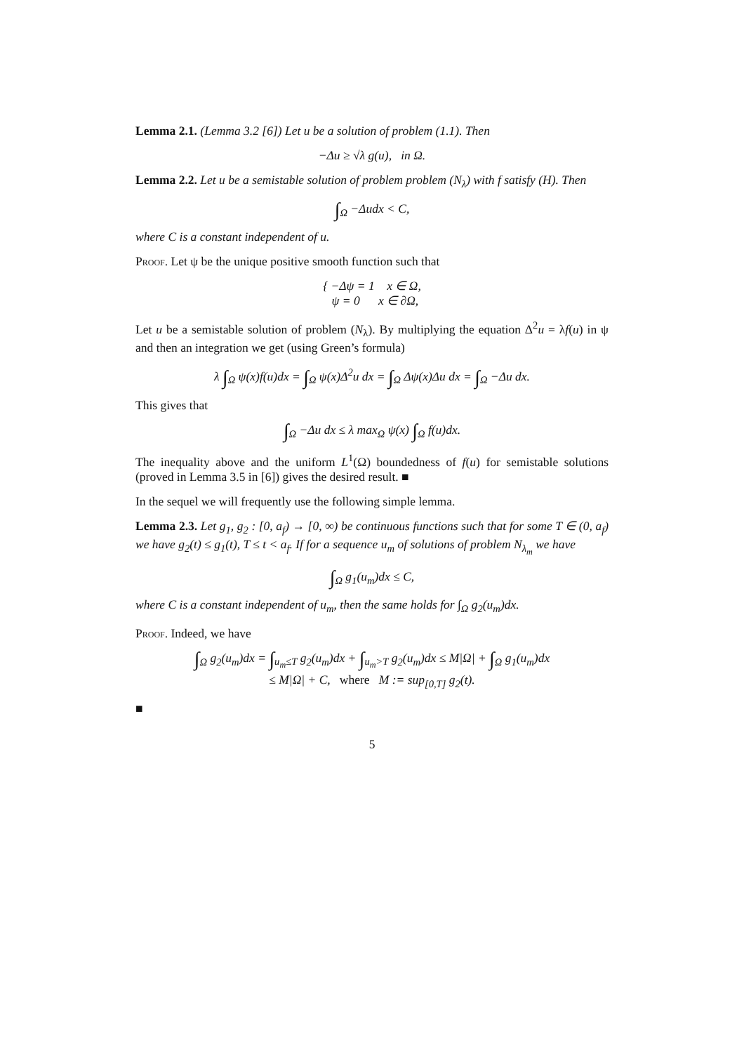Lemma 2.1. (Lemma 3.2 [6]) Let u be a solution of problem (1.1). Then
−Δu ≥ √λ g(u), in Ω.
Lemma 2.2. Let u be a semistable solution of problem problem (N<sub>λ</sub>) with f satisfy (H). Then
∫<sub>Ω</sub> −Δudx < C,
where C is a constant independent of u.
Proof. Let ψ be the unique positive smooth function such that
{ −Δψ = 1 x ∈ Ω,
ψ = 0 x ∈ ∂Ω,
Let u be a semistable solution of problem (N<sub>λ</sub>). By multiplying the equation Δ<sup>2</sup>u = λf(u) in ψ and then an integration we get (using Green’s formula)
λ ∫<sub>Ω</sub> ψ(x)f(u)dx = ∫<sub>Ω</sub> ψ(x)Δ<sup>2</sup>u dx = ∫<sub>Ω</sub> Δψ(x)Δu dx = ∫<sub>Ω</sub> −Δu dx.
This gives that
∫<sub>Ω</sub> −Δu dx ≤ λ max<sub>Ω</sub> ψ(x) ∫<sub>Ω</sub> f(u)dx.
The inequality above and the uniform L<sup>1</sup>(Ω) boundedness of f(u) for semistable solutions (proved in Lemma 3.5 in [6]) gives the desired result. ■
In the sequel we will frequently use the following simple lemma.
Lemma 2.3. Let g<sub>1</sub>, g<sub>2</sub> : [0, a<sub>f</sub>) → [0, ∞) be continuous functions such that for some T ∈ (0, a<sub>f</sub>) we have g<sub>2</sub>(t) ≤ g<sub>1</sub>(t), T ≤ t < a<sub>f</sub>. If for a sequence u<sub>m</sub> of solutions of problem N<sub>λ<sub>m</sub></sub> we have
∫<sub>Ω</sub> g<sub>1</sub>(u<sub>m</sub>)dx ≤ C,
where C is a constant independent of u<sub>m</sub>, then the same holds for ∫<sub>Ω</sub> g<sub>2</sub>(u<sub>m</sub>)dx.
Proof. Indeed, we have
∫<sub>Ω</sub> g<sub>2</sub>(u<sub>m</sub>)dx = ∫<sub>u<sub>m</sub>≤T</sub> g<sub>2</sub>(u<sub>m</sub>)dx + ∫<sub>u<sub>m</sub>>T</sub> g<sub>2</sub>(u<sub>m</sub>)dx ≤ M|Ω| + ∫<sub>Ω</sub> g<sub>1</sub>(u<sub>m</sub>)dx
≤ M|Ω| + C, where M := sup<sub>[0,T]</sub> g<sub>2</sub>(t).
■
5